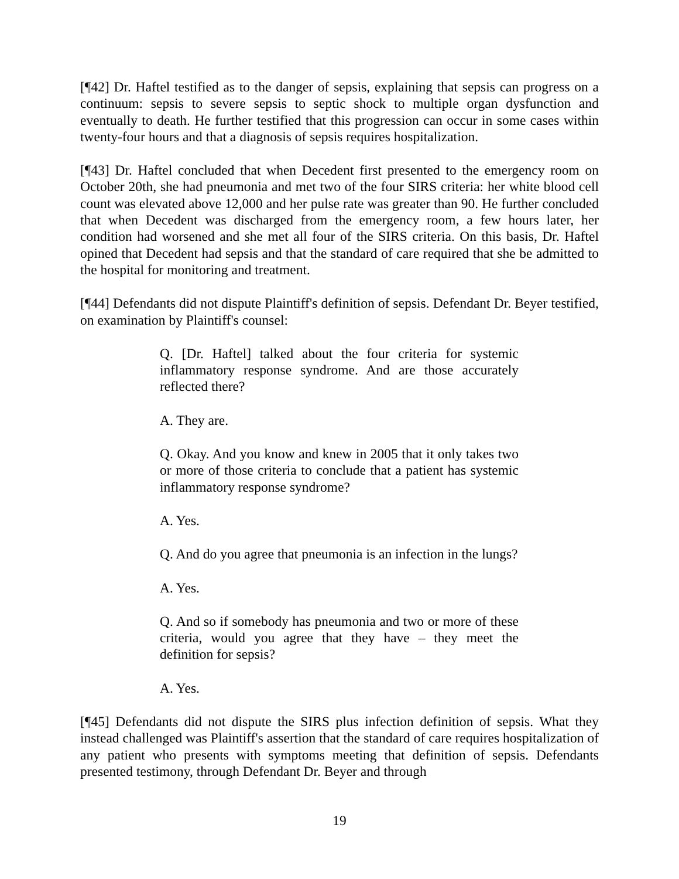[¶42] Dr. Haftel testified as to the danger of sepsis, explaining that sepsis can progress on a continuum: sepsis to severe sepsis to septic shock to multiple organ dysfunction and eventually to death. He further testified that this progression can occur in some cases within twenty-four hours and that a diagnosis of sepsis requires hospitalization.
[¶43] Dr. Haftel concluded that when Decedent first presented to the emergency room on October 20th, she had pneumonia and met two of the four SIRS criteria: her white blood cell count was elevated above 12,000 and her pulse rate was greater than 90. He further concluded that when Decedent was discharged from the emergency room, a few hours later, her condition had worsened and she met all four of the SIRS criteria. On this basis, Dr. Haftel opined that Decedent had sepsis and that the standard of care required that she be admitted to the hospital for monitoring and treatment.
[¶44] Defendants did not dispute Plaintiff's definition of sepsis. Defendant Dr. Beyer testified, on examination by Plaintiff's counsel:
Q. [Dr. Haftel] talked about the four criteria for systemic inflammatory response syndrome. And are those accurately reflected there?
A. They are.
Q. Okay. And you know and knew in 2005 that it only takes two or more of those criteria to conclude that a patient has systemic inflammatory response syndrome?
A. Yes.
Q. And do you agree that pneumonia is an infection in the lungs?
A. Yes.
Q. And so if somebody has pneumonia and two or more of these criteria, would you agree that they have – they meet the definition for sepsis?
A. Yes.
[¶45] Defendants did not dispute the SIRS plus infection definition of sepsis. What they instead challenged was Plaintiff's assertion that the standard of care requires hospitalization of any patient who presents with symptoms meeting that definition of sepsis. Defendants presented testimony, through Defendant Dr. Beyer and through
19